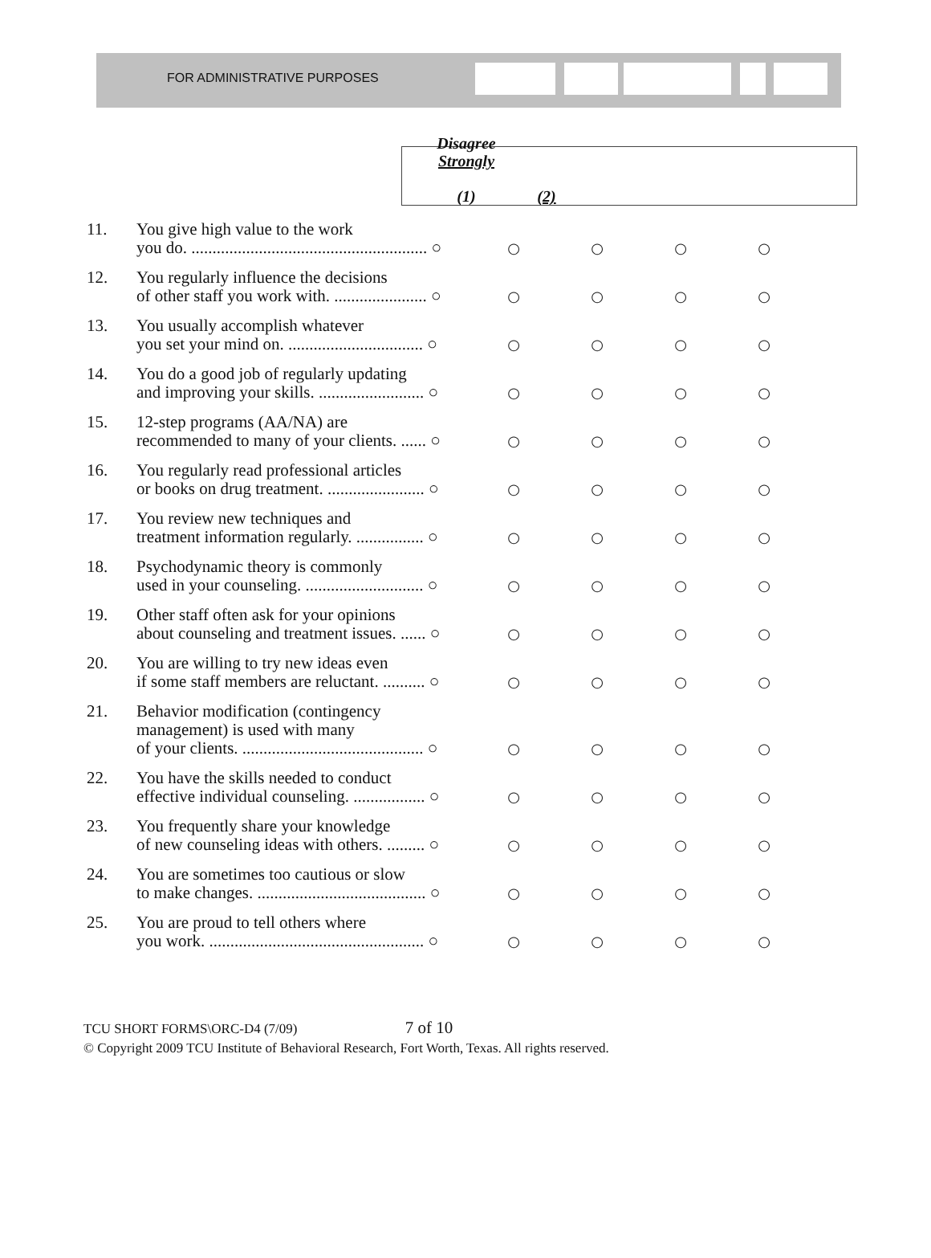FOR ADMINISTRATIVE PURPOSES
Disagree
Strongly
(1)
(2)
| 11. | You give high value to the work you do. ........................................................ ○ | ○ | ○ | ○ | ○ |
| 12. | You regularly influence the decisions of other staff you work with. ...................... ○ | ○ | ○ | ○ | ○ |
| 13. | You usually accomplish whatever you set your mind on. ................................ ○ | ○ | ○ | ○ | ○ |
| 14. | You do a good job of regularly updating and improving your skills. ......................... ○ | ○ | ○ | ○ | ○ |
| 15. | 12-step programs (AA/NA) are recommended to many of your clients. ...... ○ | ○ | ○ | ○ | ○ |
| 16. | You regularly read professional articles or books on drug treatment. ....................... ○ | ○ | ○ | ○ | ○ |
| 17. | You review new techniques and treatment information regularly. ................ ○ | ○ | ○ | ○ | ○ |
| 18. | Psychodynamic theory is commonly used in your counseling. ............................ ○ | ○ | ○ | ○ | ○ |
| 19. | Other staff often ask for your opinions about counseling and treatment issues. ...... ○ | ○ | ○ | ○ | ○ |
| 20. | You are willing to try new ideas even if some staff members are reluctant. .......... ○ | ○ | ○ | ○ | ○ |
| 21. | Behavior modification (contingency management) is used with many of your clients. ........................................... ○ | ○ | ○ | ○ | ○ |
| 22. | You have the skills needed to conduct effective individual counseling. ................. ○ | ○ | ○ | ○ | ○ |
| 23. | You frequently share your knowledge of new counseling ideas with others. ......... ○ | ○ | ○ | ○ | ○ |
| 24. | You are sometimes too cautious or slow to make changes. ........................................ ○ | ○ | ○ | ○ | ○ |
| 25. | You are proud to tell others where you work. ................................................... ○ | ○ | ○ | ○ | ○ |
TCU SHORT FORMS\ORC-D4 (7/09) 7 of 10
© Copyright 2009 TCU Institute of Behavioral Research, Fort Worth, Texas. All rights reserved.